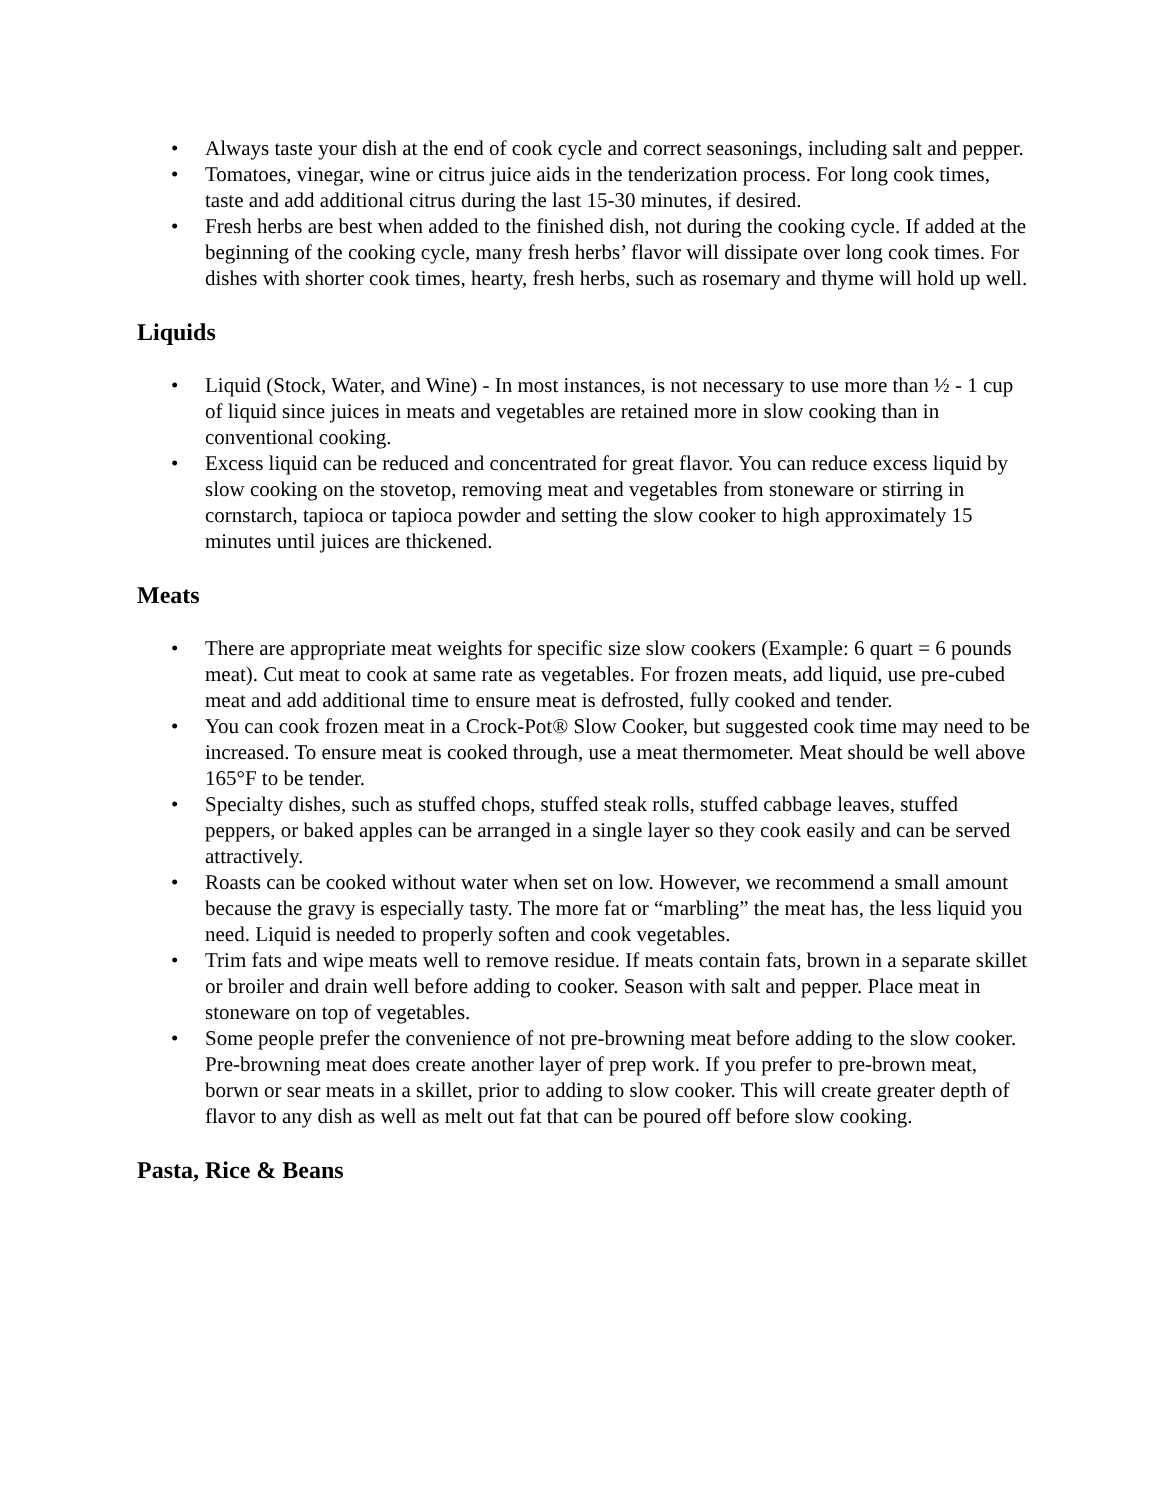• Always taste your dish at the end of cook cycle and correct seasonings, including salt and pepper.
• Tomatoes, vinegar, wine or citrus juice aids in the tenderization process. For long cook times, taste and add additional citrus during the last 15-30 minutes, if desired.
• Fresh herbs are best when added to the finished dish, not during the cooking cycle. If added at the beginning of the cooking cycle, many fresh herbs’ flavor will dissipate over long cook times. For dishes with shorter cook times, hearty, fresh herbs, such as rosemary and thyme will hold up well.
Liquids
• Liquid (Stock, Water, and Wine) - In most instances, is not necessary to use more than ½ - 1 cup of liquid since juices in meats and vegetables are retained more in slow cooking than in conventional cooking.
• Excess liquid can be reduced and concentrated for great flavor. You can reduce excess liquid by slow cooking on the stovetop, removing meat and vegetables from stoneware or stirring in cornstarch, tapioca or tapioca powder and setting the slow cooker to high approximately 15 minutes until juices are thickened.
Meats
• There are appropriate meat weights for specific size slow cookers (Example: 6 quart = 6 pounds meat). Cut meat to cook at same rate as vegetables. For frozen meats, add liquid, use pre-cubed meat and add additional time to ensure meat is defrosted, fully cooked and tender.
• You can cook frozen meat in a Crock-Pot® Slow Cooker, but suggested cook time may need to be increased. To ensure meat is cooked through, use a meat thermometer. Meat should be well above 165°F to be tender.
• Specialty dishes, such as stuffed chops, stuffed steak rolls, stuffed cabbage leaves, stuffed peppers, or baked apples can be arranged in a single layer so they cook easily and can be served attractively.
• Roasts can be cooked without water when set on low. However, we recommend a small amount because the gravy is especially tasty. The more fat or “marbling” the meat has, the less liquid you need. Liquid is needed to properly soften and cook vegetables.
• Trim fats and wipe meats well to remove residue. If meats contain fats, brown in a separate skillet or broiler and drain well before adding to cooker. Season with salt and pepper. Place meat in stoneware on top of vegetables.
• Some people prefer the convenience of not pre-browning meat before adding to the slow cooker. Pre-browning meat does create another layer of prep work. If you prefer to pre-brown meat, borwn or sear meats in a skillet, prior to adding to slow cooker. This will create greater depth of flavor to any dish as well as melt out fat that can be poured off before slow cooking.
Pasta, Rice & Beans